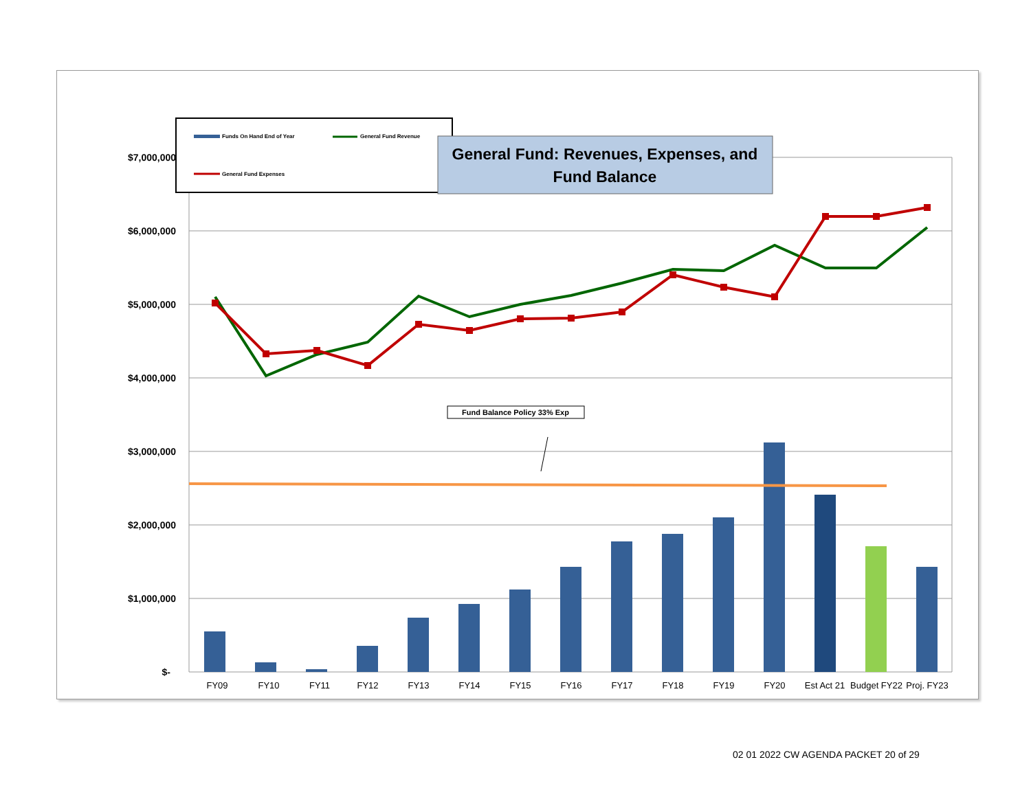$7,000,000
$6,000,000
$5,000,000
$4,000,000
$3,000,000
$2,000,000
$1,000,000
$-
FY09
FY10
FY11
FY12
FY13
FY14
FY15
FY16
FY17
FY18
FY19
FY20
Est Act 21
Budget FY22
Proj. FY23
Funds On Hand End of Year
General Fund Revenue
General Fund Expenses
General Fund: Revenues, Expenses, and
Fund Balance
Fund Balance Policy 33% Exp
02 01 2022 CW AGENDA PACKET 20 of 29